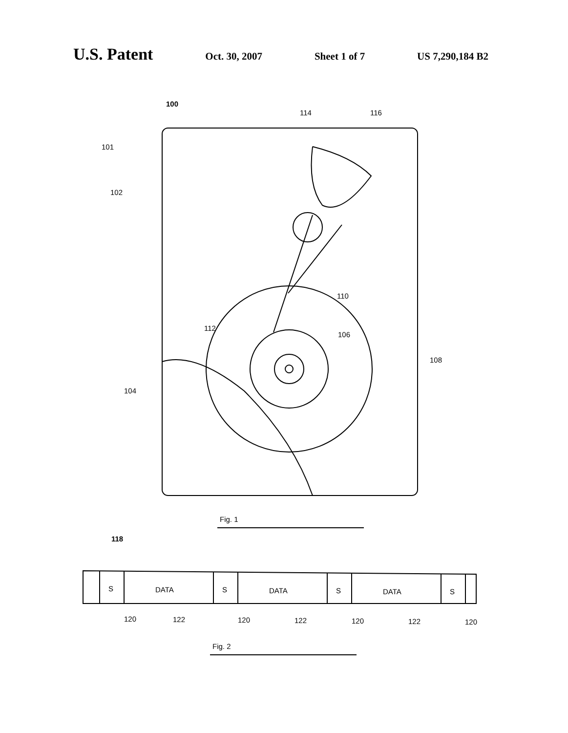U.S. Patent Oct. 30, 2007 Sheet 1 of 7 US 7,290,184 B2
100
101
102
114
116
110
112
106
108
104
Fig. 1
118
S
DATA
S
DATA
S
DATA
S
120
122
120
122
120
122
120
Fig. 2